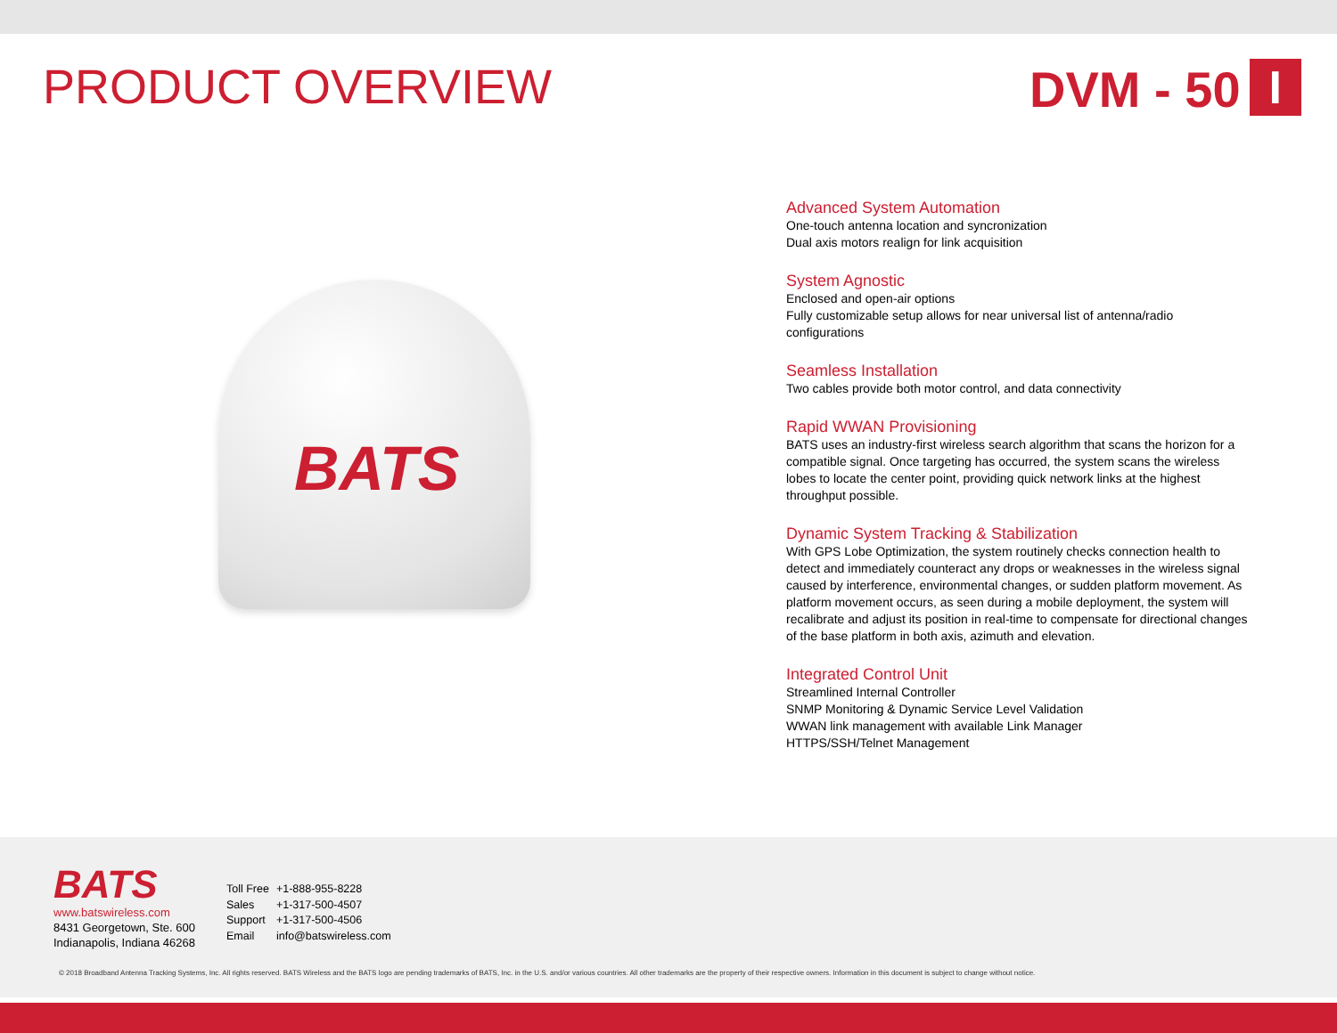PRODUCT OVERVIEW DVM - 50 I
BATS
Advanced System Automation
One-touch antenna location and syncronization
Dual axis motors realign for link acquisition
System Agnostic
Enclosed and open-air options
Fully customizable setup allows for near universal list of antenna/radio configurations
Seamless Installation
Two cables provide both motor control, and data connectivity
Rapid WWAN Provisioning
BATS uses an industry-first wireless search algorithm that scans the horizon for a compatible signal. Once targeting has occurred, the system scans the wireless lobes to locate the center point, providing quick network links at the highest throughput possible.
Dynamic System Tracking & Stabilization
With GPS Lobe Optimization, the system routinely checks connection health to detect and immediately counteract any drops or weaknesses in the wireless signal caused by interference, environmental changes, or sudden platform movement. As platform movement occurs, as seen during a mobile deployment, the system will recalibrate and adjust its position in real-time to compensate for directional changes of the base platform in both axis, azimuth and elevation.
Integrated Control Unit
Streamlined Internal Controller
SNMP Monitoring & Dynamic Service Level Validation
WWAN link management with available Link Manager
HTTPS/SSH/Telnet Management
BATS
www.batswireless.com
8431 Georgetown, Ste. 600
Indianapolis, Indiana 46268
| Toll Free | +1-888-955-8228 |
| Sales | +1-317-500-4507 |
| Support | +1-317-500-4506 |
| Email | info@batswireless.com |
© 2018 Broadband Antenna Tracking Systems, Inc. All rights reserved. BATS Wireless and the BATS logo are pending trademarks of BATS, Inc. in the U.S. and/or various countries. All other trademarks are the property of their respective owners. Information in this document is subject to change without notice.